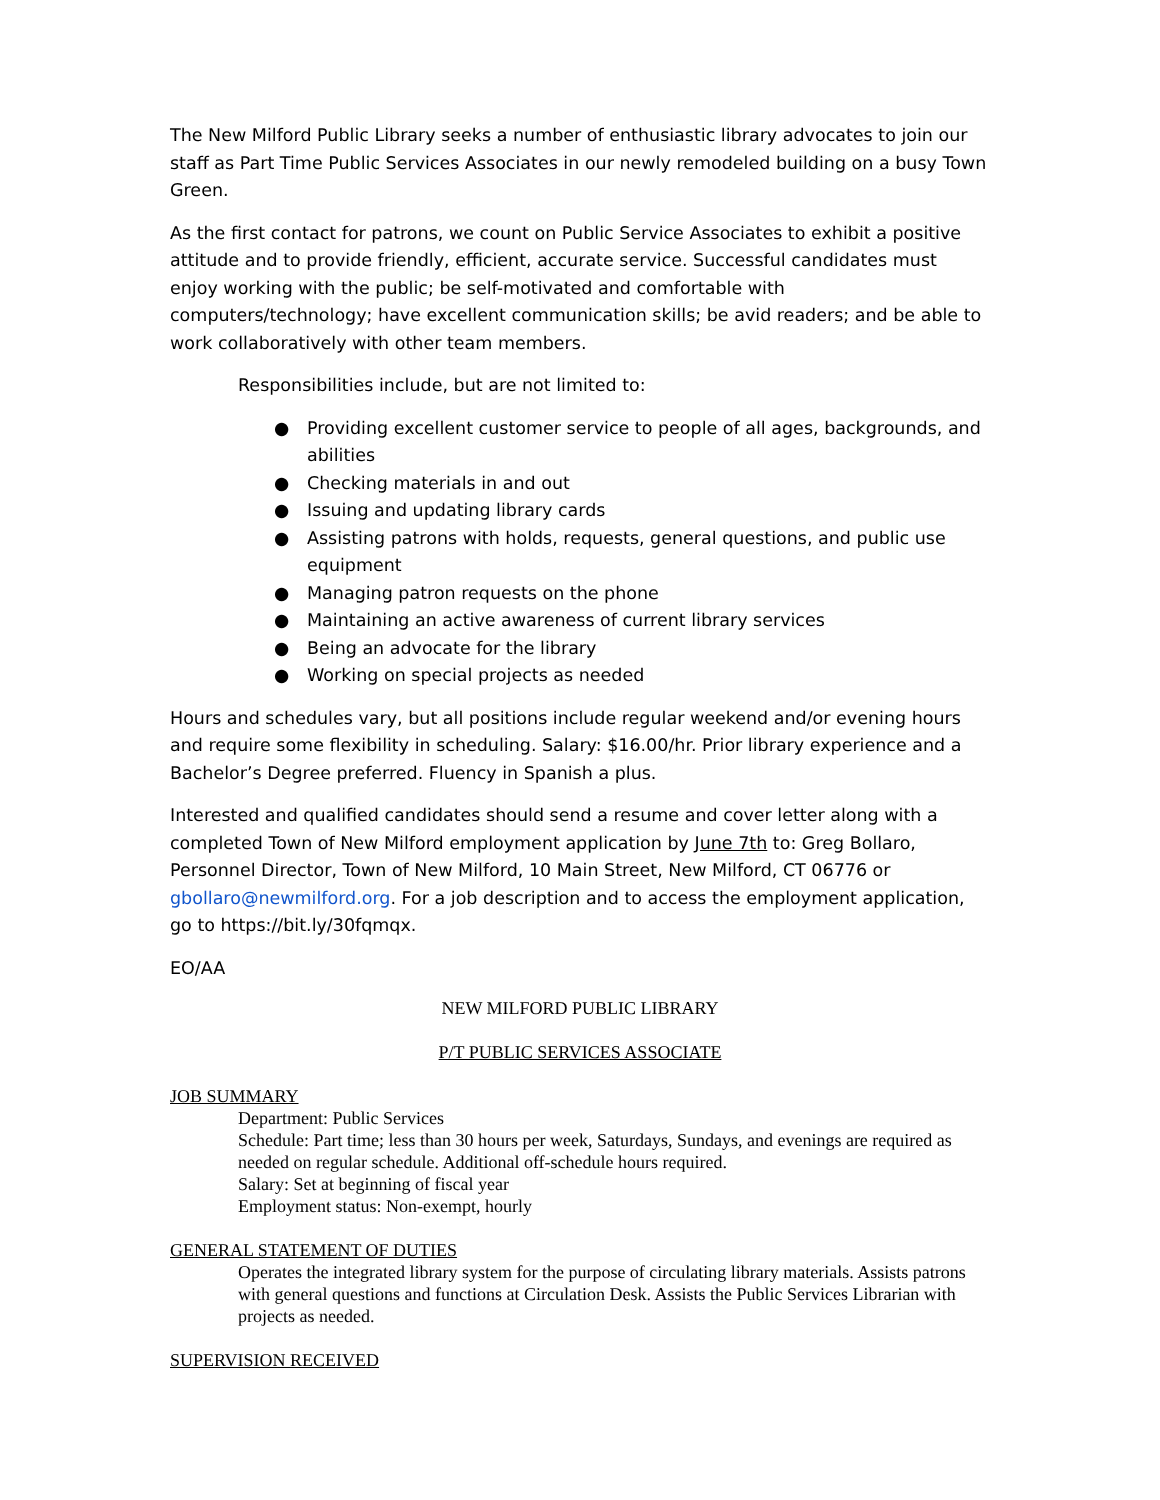The New Milford Public Library seeks a number of enthusiastic library advocates to join our staff as Part Time Public Services Associates in our newly remodeled building on a busy Town Green.
As the first contact for patrons, we count on Public Service Associates to exhibit a positive attitude and to provide friendly, efficient, accurate service. Successful candidates must enjoy working with the public; be self-motivated and comfortable with computers/technology; have excellent communication skills; be avid readers; and be able to work collaboratively with other team members.
Responsibilities include, but are not limited to:
● Providing excellent customer service to people of all ages, backgrounds, and abilities
● Checking materials in and out
● Issuing and updating library cards
● Assisting patrons with holds, requests, general questions, and public use equipment
● Managing patron requests on the phone
● Maintaining an active awareness of current library services
● Being an advocate for the library
● Working on special projects as needed
Hours and schedules vary, but all positions include regular weekend and/or evening hours and require some flexibility in scheduling. Salary: $16.00/hr. Prior library experience and a Bachelor’s Degree preferred. Fluency in Spanish a plus.
Interested and qualified candidates should send a resume and cover letter along with a completed Town of New Milford employment application by June 7th to: Greg Bollaro, Personnel Director, Town of New Milford, 10 Main Street, New Milford, CT 06776 or gbollaro@newmilford.org. For a job description and to access the employment application, go to https://bit.ly/30fqmqx.
EO/AA
NEW MILFORD PUBLIC LIBRARY
P/T PUBLIC SERVICES ASSOCIATE
JOB SUMMARY
Department: Public Services
Schedule: Part time; less than 30 hours per week, Saturdays, Sundays, and evenings are required as needed on regular schedule. Additional off-schedule hours required.
Salary: Set at beginning of fiscal year
Employment status: Non-exempt, hourly
GENERAL STATEMENT OF DUTIES
Operates the integrated library system for the purpose of circulating library materials. Assists patrons with general questions and functions at Circulation Desk. Assists the Public Services Librarian with projects as needed.
SUPERVISION RECEIVED